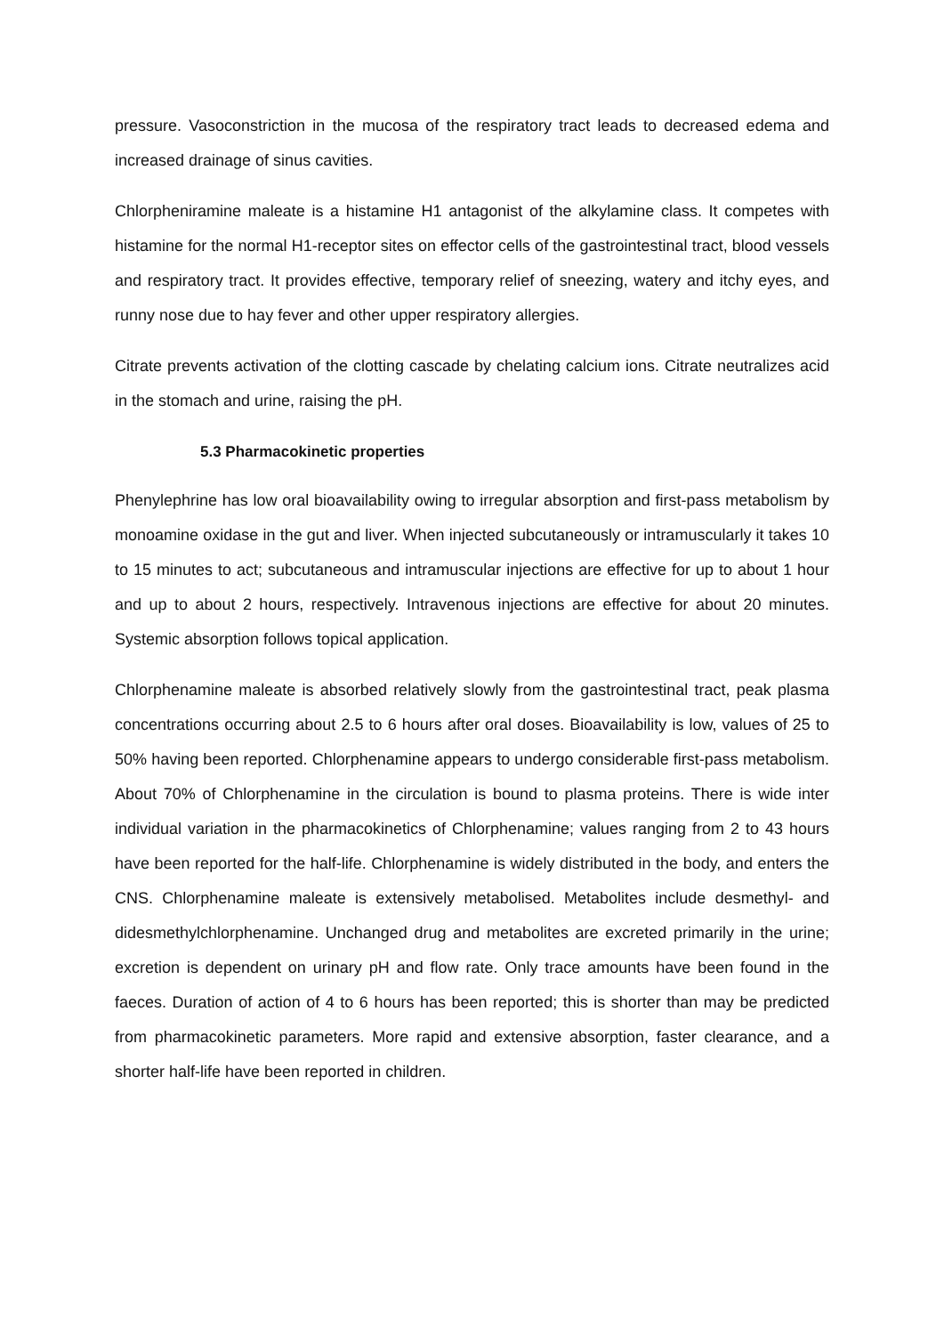pressure. Vasoconstriction in the mucosa of the respiratory tract leads to decreased edema and increased drainage of sinus cavities.
Chlorpheniramine maleate is a histamine H1 antagonist of the alkylamine class. It competes with histamine for the normal H1-receptor sites on effector cells of the gastrointestinal tract, blood vessels and respiratory tract. It provides effective, temporary relief of sneezing, watery and itchy eyes, and runny nose due to hay fever and other upper respiratory allergies.
Citrate prevents activation of the clotting cascade by chelating calcium ions. Citrate neutralizes acid in the stomach and urine, raising the pH.
5.3 Pharmacokinetic properties
Phenylephrine has low oral bioavailability owing to irregular absorption and first-pass metabolism by monoamine oxidase in the gut and liver. When injected subcutaneously or intramuscularly it takes 10 to 15 minutes to act; subcutaneous and intramuscular injections are effective for up to about 1 hour and up to about 2 hours, respectively. Intravenous injections are effective for about 20 minutes. Systemic absorption follows topical application.
Chlorphenamine maleate is absorbed relatively slowly from the gastrointestinal tract, peak plasma concentrations occurring about 2.5 to 6 hours after oral doses. Bioavailability is low, values of 25 to 50% having been reported. Chlorphenamine appears to undergo considerable first-pass metabolism. About 70% of Chlorphenamine in the circulation is bound to plasma proteins. There is wide inter individual variation in the pharmacokinetics of Chlorphenamine; values ranging from 2 to 43 hours have been reported for the half-life. Chlorphenamine is widely distributed in the body, and enters the CNS. Chlorphenamine maleate is extensively metabolised. Metabolites include desmethyl- and didesmethylchlorphenamine. Unchanged drug and metabolites are excreted primarily in the urine; excretion is dependent on urinary pH and flow rate. Only trace amounts have been found in the faeces. Duration of action of 4 to 6 hours has been reported; this is shorter than may be predicted from pharmacokinetic parameters. More rapid and extensive absorption, faster clearance, and a shorter half-life have been reported in children.